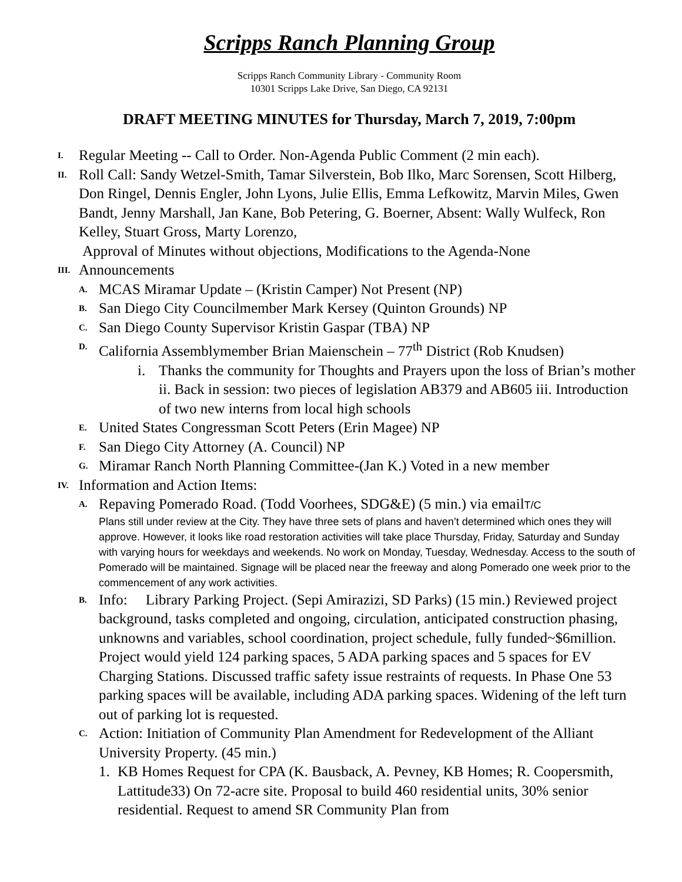Scripps Ranch Planning Group
Scripps Ranch Community Library - Community Room
10301 Scripps Lake Drive, San Diego, CA 92131
DRAFT MEETING MINUTES for Thursday, March 7, 2019, 7:00pm
I. Regular Meeting -- Call to Order. Non-Agenda Public Comment (2 min each).
II. Roll Call: Sandy Wetzel-Smith, Tamar Silverstein, Bob Ilko, Marc Sorensen, Scott Hilberg, Don Ringel, Dennis Engler, John Lyons, Julie Ellis, Emma Lefkowitz, Marvin Miles, Gwen Bandt, Jenny Marshall, Jan Kane, Bob Petering, G. Boerner, Absent: Wally Wulfeck, Ron Kelley, Stuart Gross, Marty Lorenzo,
Approval of Minutes without objections, Modifications to the Agenda-None
III. Announcements
A. MCAS Miramar Update – (Kristin Camper) Not Present (NP)
B. San Diego City Councilmember Mark Kersey (Quinton Grounds) NP
C. San Diego County Supervisor Kristin Gaspar (TBA) NP
D. California Assemblymember Brian Maienschein – 77<sup>th</sup> District (Rob Knudsen)
i. Thanks the community for Thoughts and Prayers upon the loss of Brian’s mother ii. Back in session: two pieces of legislation AB379 and AB605 iii. Introduction of two new interns from local high schools
E. United States Congressman Scott Peters (Erin Magee) NP
F. San Diego City Attorney (A. Council) NP
G. Miramar Ranch North Planning Committee-(Jan K.) Voted in a new member
IV. Information and Action Items:
A. Repaving Pomerado Road. (Todd Voorhees, SDG&E) (5 min.) via emailT/C
Plans still under review at the City. They have three sets of plans and haven’t determined which ones they will approve. However, it looks like road restoration activities will take place Thursday, Friday, Saturday and Sunday with varying hours for weekdays and weekends. No work on Monday, Tuesday, Wednesday. Access to the south of Pomerado will be maintained. Signage will be placed near the freeway and along Pomerado one week prior to the commencement of any work activities.
B. Info: Library Parking Project. (Sepi Amirazizi, SD Parks) (15 min.) Reviewed project background, tasks completed and ongoing, circulation, anticipated construction phasing, unknowns and variables, school coordination, project schedule, fully funded~$6million. Project would yield 124 parking spaces, 5 ADA parking spaces and 5 spaces for EV Charging Stations. Discussed traffic safety issue restraints of requests. In Phase One 53 parking spaces will be available, including ADA parking spaces. Widening of the left turn out of parking lot is requested.
C. Action: Initiation of Community Plan Amendment for Redevelopment of the Alliant University Property. (45 min.)
1. KB Homes Request for CPA (K. Bausback, A. Pevney, KB Homes; R. Coopersmith, Lattitude33) On 72-acre site. Proposal to build 460 residential units, 30% senior residential. Request to amend SR Community Plan from